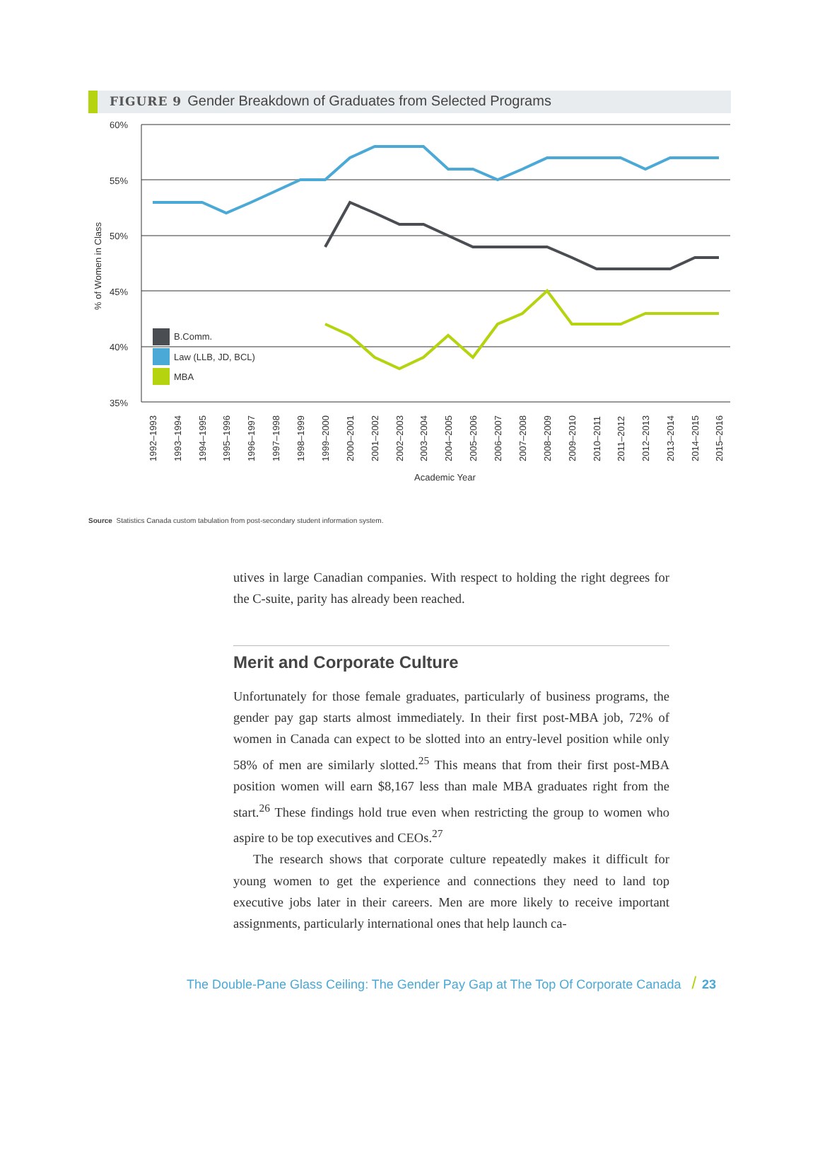FIGURE 9 Gender Breakdown of Graduates from Selected Programs
60%
55%
50%
45%
40%
35%
% of Women in Class
B.Comm.
Law (LLB, JD, BCL)
MBA
1992–1993
1993–1994
1994–1995
1995–1996
1996–1997
1997–1998
1998–1999
1999–2000
2000–2001
2001–2002
2002–2003
2003–2004
2004–2005
2005–2006
2006–2007
2007–2008
2008–2009
2009–2010
2010–2011
2011–2012
2012–2013
2013–2014
2014–2015
2015–2016
Academic Year
Source Statistics Canada custom tabulation from post-secondary student information system.
utives in large Canadian companies. With respect to holding the right degrees for the C-suite, parity has already been reached.
Merit and Corporate Culture
Unfortunately for those female graduates, particularly of business programs, the gender pay gap starts almost immediately. In their first post-MBA job, 72% of women in Canada can expect to be slotted into an entry-level position while only 58% of men are similarly slotted.<sup>25</sup> This means that from their first post-MBA position women will earn $8,167 less than male MBA graduates right from the start.<sup>26</sup> These findings hold true even when restricting the group to women who aspire to be top executives and CEOs.<sup>27</sup>
The research shows that corporate culture repeatedly makes it difficult for young women to get the experience and connections they need to land top executive jobs later in their careers. Men are more likely to receive important assignments, particularly international ones that help launch ca-
The Double-Pane Glass Ceiling: The Gender Pay Gap at The Top Of Corporate Canada / 23